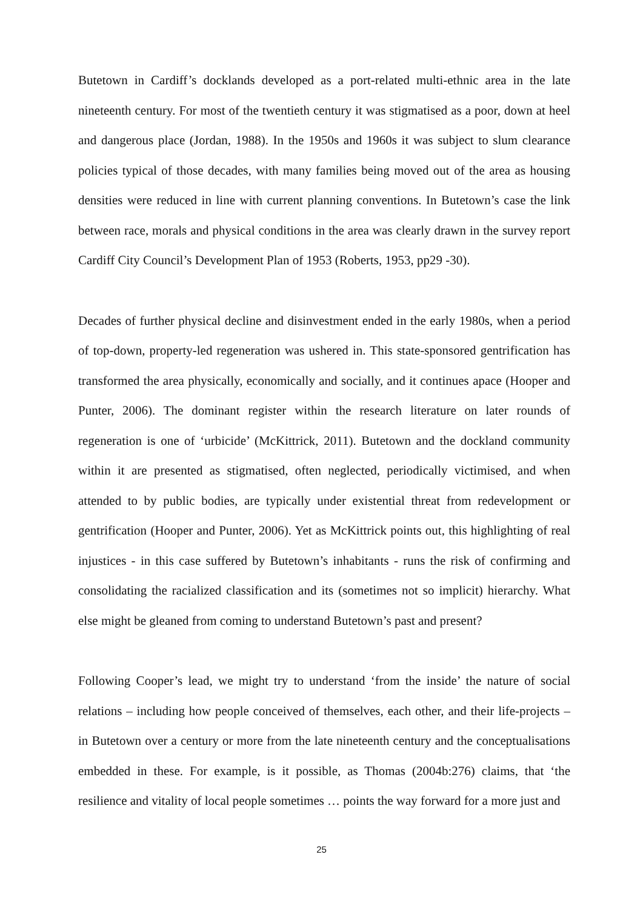Butetown in Cardiff’s docklands developed as a port-related multi-ethnic area in the late nineteenth century. For most of the twentieth century it was stigmatised as a poor, down at heel and dangerous place (Jordan, 1988). In the 1950s and 1960s it was subject to slum clearance policies typical of those decades, with many families being moved out of the area as housing densities were reduced in line with current planning conventions. In Butetown’s case the link between race, morals and physical conditions in the area was clearly drawn in the survey report Cardiff City Council’s Development Plan of 1953 (Roberts, 1953, pp29 -30).
Decades of further physical decline and disinvestment ended in the early 1980s, when a period of top-down, property-led regeneration was ushered in. This state-sponsored gentrification has transformed the area physically, economically and socially, and it continues apace (Hooper and Punter, 2006). The dominant register within the research literature on later rounds of regeneration is one of ‘urbicide’ (McKittrick, 2011). Butetown and the dockland community within it are presented as stigmatised, often neglected, periodically victimised, and when attended to by public bodies, are typically under existential threat from redevelopment or gentrification (Hooper and Punter, 2006). Yet as McKittrick points out, this highlighting of real injustices - in this case suffered by Butetown’s inhabitants - runs the risk of confirming and consolidating the racialized classification and its (sometimes not so implicit) hierarchy. What else might be gleaned from coming to understand Butetown’s past and present?
Following Cooper’s lead, we might try to understand ‘from the inside’ the nature of social relations – including how people conceived of themselves, each other, and their life-projects – in Butetown over a century or more from the late nineteenth century and the conceptualisations embedded in these. For example, is it possible, as Thomas (2004b:276) claims, that ‘the resilience and vitality of local people sometimes … points the way forward for a more just and
25